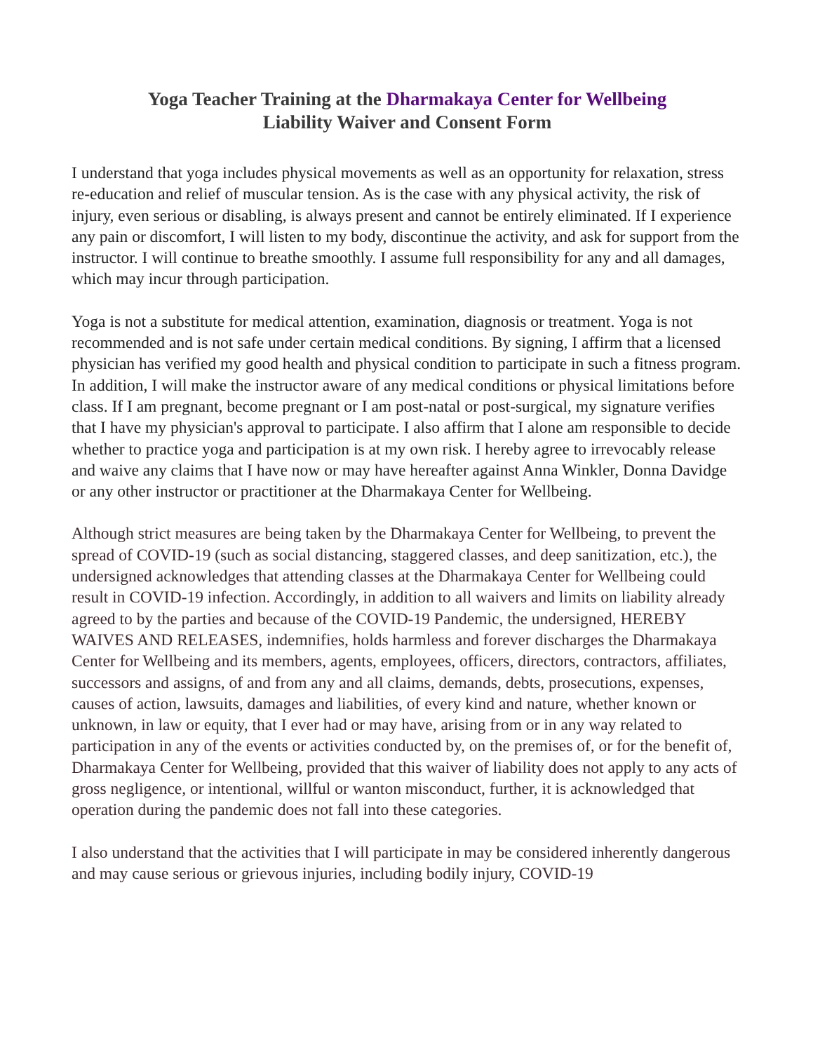Yoga Teacher Training at the Dharmakaya Center for Wellbeing
Liability Waiver and Consent Form
I understand that yoga includes physical movements as well as an opportunity for relaxation, stress re-education and relief of muscular tension. As is the case with any physical activity, the risk of injury, even serious or disabling, is always present and cannot be entirely eliminated. If I experience any pain or discomfort, I will listen to my body, discontinue the activity, and ask for support from the instructor. I will continue to breathe smoothly. I assume full responsibility for any and all damages, which may incur through participation.
Yoga is not a substitute for medical attention, examination, diagnosis or treatment. Yoga is not recommended and is not safe under certain medical conditions. By signing, I affirm that a licensed physician has verified my good health and physical condition to participate in such a fitness program. In addition, I will make the instructor aware of any medical conditions or physical limitations before class. If I am pregnant, become pregnant or I am post-natal or post-surgical, my signature verifies that I have my physician's approval to participate. I also affirm that I alone am responsible to decide whether to practice yoga and participation is at my own risk. I hereby agree to irrevocably release and waive any claims that I have now or may have hereafter against Anna Winkler, Donna Davidge or any other instructor or practitioner at the Dharmakaya Center for Wellbeing.
Although strict measures are being taken by the Dharmakaya Center for Wellbeing, to prevent the spread of COVID-19 (such as social distancing, staggered classes, and deep sanitization, etc.), the undersigned acknowledges that attending classes at the Dharmakaya Center for Wellbeing could result in COVID-19 infection. Accordingly, in addition to all waivers and limits on liability already agreed to by the parties and because of the COVID-19 Pandemic, the undersigned, HEREBY WAIVES AND RELEASES, indemnifies, holds harmless and forever discharges the Dharmakaya Center for Wellbeing and its members, agents, employees, officers, directors, contractors, affiliates, successors and assigns, of and from any and all claims, demands, debts, prosecutions, expenses, causes of action, lawsuits, damages and liabilities, of every kind and nature, whether known or unknown, in law or equity, that I ever had or may have, arising from or in any way related to participation in any of the events or activities conducted by, on the premises of, or for the benefit of, Dharmakaya Center for Wellbeing, provided that this waiver of liability does not apply to any acts of gross negligence, or intentional, willful or wanton misconduct, further, it is acknowledged that operation during the pandemic does not fall into these categories.
I also understand that the activities that I will participate in may be considered inherently dangerous and may cause serious or grievous injuries, including bodily injury, COVID-19